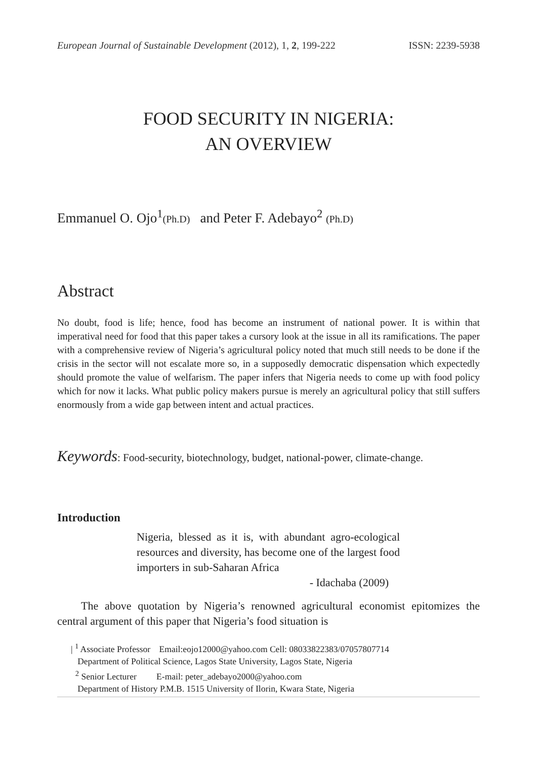European Journal of Sustainable Development (2012), 1, 2, 199-222 ISSN: 2239-5938
FOOD SECURITY IN NIGERIA:
AN OVERVIEW
Emmanuel O. Ojo<sup>1</sup>(Ph.D) and Peter F. Adebayo<sup>2</sup> (Ph.D)
Abstract
No doubt, food is life; hence, food has become an instrument of national power. It is within that imperatival need for food that this paper takes a cursory look at the issue in all its ramifications. The paper with a comprehensive review of Nigeria’s agricultural policy noted that much still needs to be done if the crisis in the sector will not escalate more so, in a supposedly democratic dispensation which expectedly should promote the value of welfarism. The paper infers that Nigeria needs to come up with food policy which for now it lacks. What public policy makers pursue is merely an agricultural policy that still suffers enormously from a wide gap between intent and actual practices.
Keywords: Food-security, biotechnology, budget, national-power, climate-change.
Introduction
Nigeria, blessed as it is, with abundant agro-ecological resources and diversity, has become one of the largest food importers in sub-Saharan Africa
- Idachaba (2009)
The above quotation by Nigeria’s renowned agricultural economist epitomizes the central argument of this paper that Nigeria’s food situation is
| <sup>1</sup> Associate Professor Email:eojo12000@yahoo.com Cell: 08033822383/07057807714
Department of Political Science, Lagos State University, Lagos State, Nigeria
<sup>2</sup> Senior Lecturer E-mail: peter_adebayo2000@yahoo.com
Department of History P.M.B. 1515 University of Ilorin, Kwara State, Nigeria